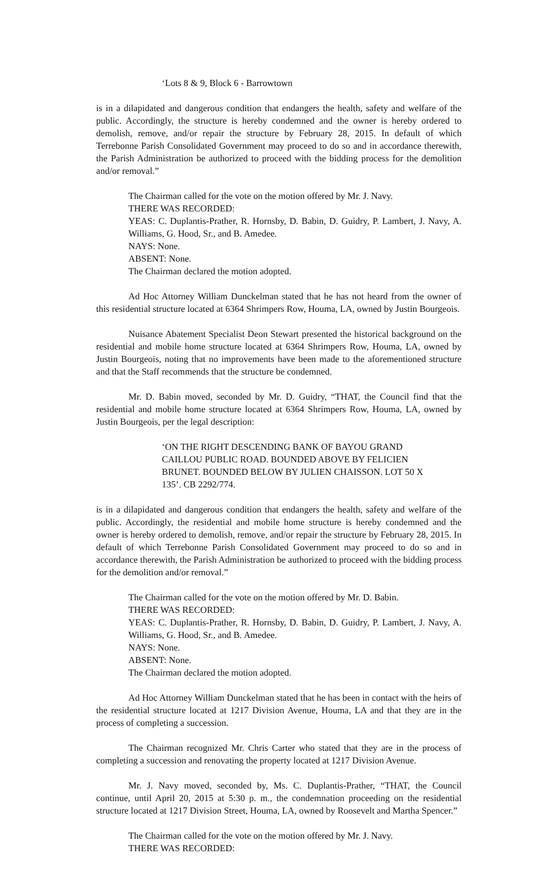‘Lots 8 & 9, Block 6 - Barrowtown
is in a dilapidated and dangerous condition that endangers the health, safety and welfare of the public. Accordingly, the structure is hereby condemned and the owner is hereby ordered to demolish, remove, and/or repair the structure by February 28, 2015. In default of which Terrebonne Parish Consolidated Government may proceed to do so and in accordance therewith, the Parish Administration be authorized to proceed with the bidding process for the demolition and/or removal.”
The Chairman called for the vote on the motion offered by Mr. J. Navy.
THERE WAS RECORDED:
YEAS: C. Duplantis-Prather, R. Hornsby, D. Babin, D. Guidry, P. Lambert, J. Navy, A. Williams, G. Hood, Sr., and B. Amedee.
NAYS: None.
ABSENT: None.
The Chairman declared the motion adopted.
Ad Hoc Attorney William Dunckelman stated that he has not heard from the owner of this residential structure located at 6364 Shrimpers Row, Houma, LA, owned by Justin Bourgeois.
Nuisance Abatement Specialist Deon Stewart presented the historical background on the residential and mobile home structure located at 6364 Shrimpers Row, Houma, LA, owned by Justin Bourgeois, noting that no improvements have been made to the aforementioned structure and that the Staff recommends that the structure be condemned.
Mr. D. Babin moved, seconded by Mr. D. Guidry, “THAT, the Council find that the residential and mobile home structure located at 6364 Shrimpers Row, Houma, LA, owned by Justin Bourgeois, per the legal description:
‘ON THE RIGHT DESCENDING BANK OF BAYOU GRAND CAILLOU PUBLIC ROAD. BOUNDED ABOVE BY FELICIEN BRUNET. BOUNDED BELOW BY JULIEN CHAISSON. LOT 50 X 135’. CB 2292/774.
is in a dilapidated and dangerous condition that endangers the health, safety and welfare of the public. Accordingly, the residential and mobile home structure is hereby condemned and the owner is hereby ordered to demolish, remove, and/or repair the structure by February 28, 2015. In default of which Terrebonne Parish Consolidated Government may proceed to do so and in accordance therewith, the Parish Administration be authorized to proceed with the bidding process for the demolition and/or removal.”
The Chairman called for the vote on the motion offered by Mr. D. Babin.
THERE WAS RECORDED:
YEAS: C. Duplantis-Prather, R. Hornsby, D. Babin, D. Guidry, P. Lambert, J. Navy, A. Williams, G. Hood, Sr., and B. Amedee.
NAYS: None.
ABSENT: None.
The Chairman declared the motion adopted.
Ad Hoc Attorney William Dunckelman stated that he has been in contact with the heirs of the residential structure located at 1217 Division Avenue, Houma, LA and that they are in the process of completing a succession.
The Chairman recognized Mr. Chris Carter who stated that they are in the process of completing a succession and renovating the property located at 1217 Division Avenue.
Mr. J. Navy moved, seconded by, Ms. C. Duplantis-Prather, “THAT, the Council continue, until April 20, 2015 at 5:30 p. m., the condemnation proceeding on the residential structure located at 1217 Division Street, Houma, LA, owned by Roosevelt and Martha Spencer.”
The Chairman called for the vote on the motion offered by Mr. J. Navy.
THERE WAS RECORDED: